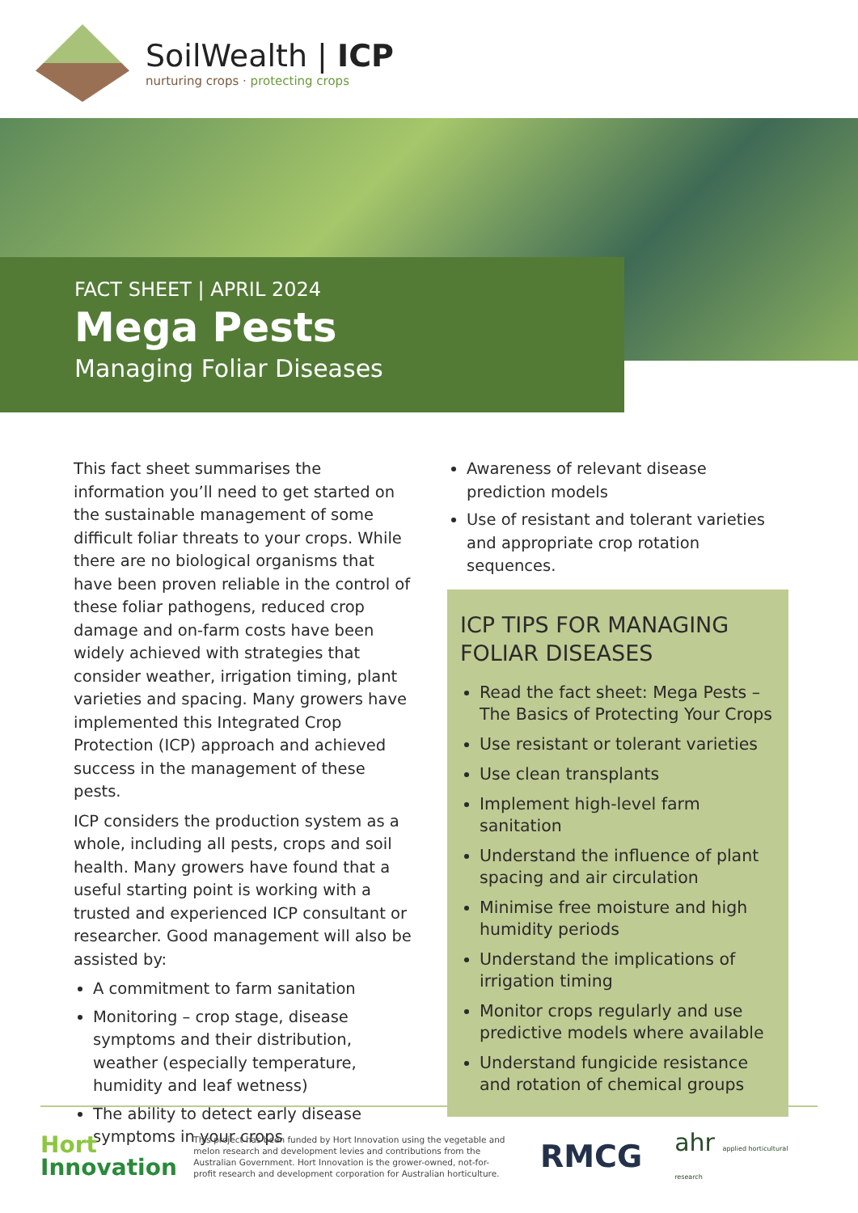SoilWealth | ICP
nurturing crops · protecting crops
FACT SHEET | APRIL 2024
Mega Pests
Managing Foliar Diseases
This fact sheet summarises the information you’ll need to get started on the sustainable management of some difficult foliar threats to your crops. While there are no biological organisms that have been proven reliable in the control of these foliar pathogens, reduced crop damage and on-farm costs have been widely achieved with strategies that consider weather, irrigation timing, plant varieties and spacing. Many growers have implemented this Integrated Crop Protection (ICP) approach and achieved success in the management of these pests.
ICP considers the production system as a whole, including all pests, crops and soil health. Many growers have found that a useful starting point is working with a trusted and experienced ICP consultant or researcher. Good management will also be assisted by:
A commitment to farm sanitation
Monitoring – crop stage, disease symptoms and their distribution, weather (especially temperature, humidity and leaf wetness)
The ability to detect early disease symptoms in your crops
Awareness of relevant disease prediction models
Use of resistant and tolerant varieties and appropriate crop rotation sequences.
ICP TIPS FOR MANAGING FOLIAR DISEASES
Read the fact sheet: Mega Pests – The Basics of Protecting Your Crops
Use resistant or tolerant varieties
Use clean transplants
Implement high-level farm sanitation
Understand the influence of plant spacing and air circulation
Minimise free moisture and high humidity periods
Understand the implications of irrigation timing
Monitor crops regularly and use predictive models where available
Understand fungicide resistance and rotation of chemical groups
Hort
Innovation
This project has been funded by Hort Innovation using the vegetable and melon research and development levies and contributions from the Australian Government. Hort Innovation is the grower-owned, not-for-profit research and development corporation for Australian horticulture.
RMCG
ahr applied horticultural research